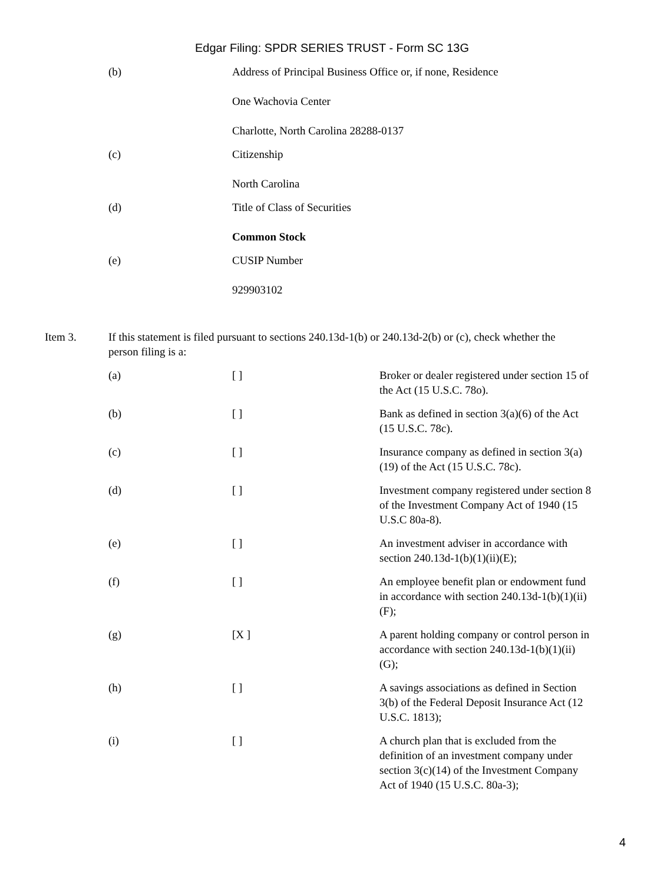Edgar Filing: SPDR SERIES TRUST - Form SC 13G
(b) Address of Principal Business Office or, if none, Residence
One Wachovia Center
Charlotte, North Carolina 28288-0137
(c) Citizenship
North Carolina
(d) Title of Class of Securities
Common Stock
(e) CUSIP Number
929903102
Item 3. If this statement is filed pursuant to sections 240.13d-1(b) or 240.13d-2(b) or (c), check whether the person filing is a:
(a) [ ] Broker or dealer registered under section 15 of the Act (15 U.S.C. 78o).
(b) [ ] Bank as defined in section 3(a)(6) of the Act (15 U.S.C. 78c).
(c) [ ] Insurance company as defined in section 3(a)(19) of the Act (15 U.S.C. 78c).
(d) [ ] Investment company registered under section 8 of the Investment Company Act of 1940 (15 U.S.C 80a-8).
(e) [ ] An investment adviser in accordance with section 240.13d-1(b)(1)(ii)(E);
(f) [ ] An employee benefit plan or endowment fund in accordance with section 240.13d-1(b)(1)(ii)(F);
(g) [X ] A parent holding company or control person in accordance with section 240.13d-1(b)(1)(ii)(G);
(h) [ ] A savings associations as defined in Section 3(b) of the Federal Deposit Insurance Act (12 U.S.C. 1813);
(i) [ ] A church plan that is excluded from the definition of an investment company under section 3(c)(14) of the Investment Company Act of 1940 (15 U.S.C. 80a-3);
4